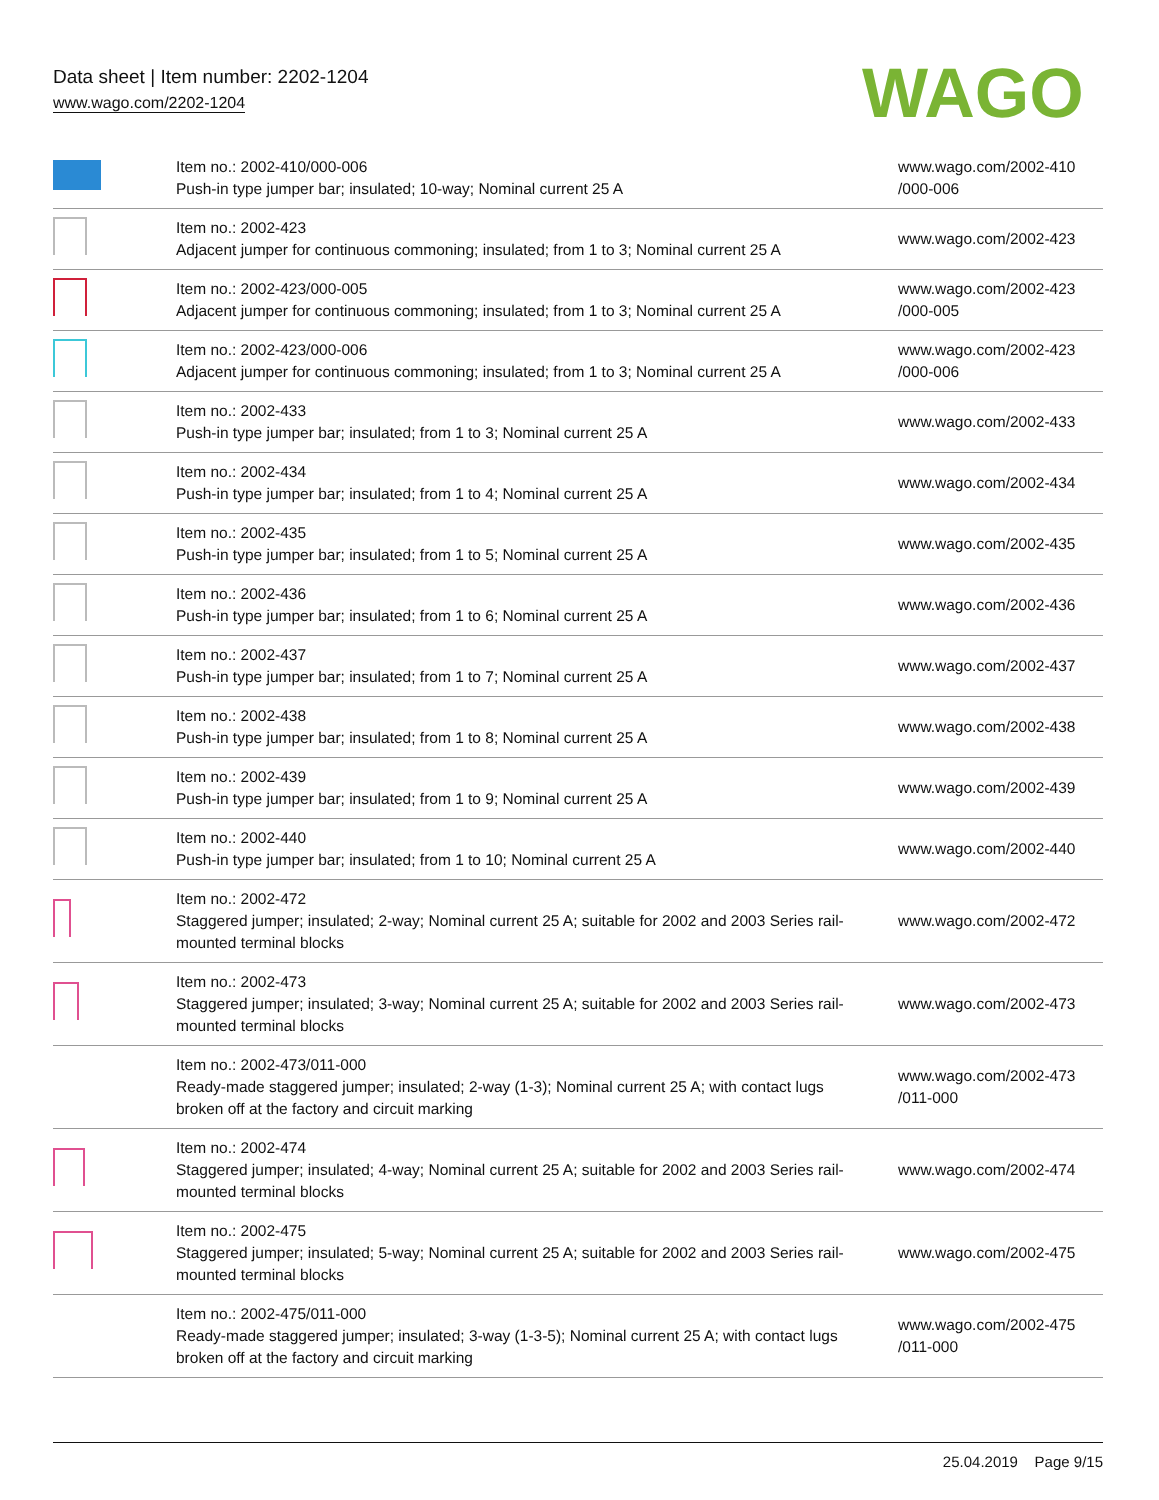Data sheet | Item number: 2202-1204
www.wago.com/2202-1204
WAGO
| | Item no.: 2002-410/000-006 Push-in type jumper bar; insulated; 10-way; Nominal current 25 A | www.wago.com/2002-410 /000-006 |
| | Item no.: 2002-423 Adjacent jumper for continuous commoning; insulated; from 1 to 3; Nominal current 25 A | www.wago.com/2002-423 |
| | Item no.: 2002-423/000-005 Adjacent jumper for continuous commoning; insulated; from 1 to 3; Nominal current 25 A | www.wago.com/2002-423 /000-005 |
| | Item no.: 2002-423/000-006 Adjacent jumper for continuous commoning; insulated; from 1 to 3; Nominal current 25 A | www.wago.com/2002-423 /000-006 |
| | Item no.: 2002-433 Push-in type jumper bar; insulated; from 1 to 3; Nominal current 25 A | www.wago.com/2002-433 |
| | Item no.: 2002-434 Push-in type jumper bar; insulated; from 1 to 4; Nominal current 25 A | www.wago.com/2002-434 |
| | Item no.: 2002-435 Push-in type jumper bar; insulated; from 1 to 5; Nominal current 25 A | www.wago.com/2002-435 |
| | Item no.: 2002-436 Push-in type jumper bar; insulated; from 1 to 6; Nominal current 25 A | www.wago.com/2002-436 |
| | Item no.: 2002-437 Push-in type jumper bar; insulated; from 1 to 7; Nominal current 25 A | www.wago.com/2002-437 |
| | Item no.: 2002-438 Push-in type jumper bar; insulated; from 1 to 8; Nominal current 25 A | www.wago.com/2002-438 |
| | Item no.: 2002-439 Push-in type jumper bar; insulated; from 1 to 9; Nominal current 25 A | www.wago.com/2002-439 |
| | Item no.: 2002-440 Push-in type jumper bar; insulated; from 1 to 10; Nominal current 25 A | www.wago.com/2002-440 |
| | Item no.: 2002-472 Staggered jumper; insulated; 2-way; Nominal current 25 A; suitable for 2002 and 2003 Series rail-mounted terminal blocks | www.wago.com/2002-472 |
| | Item no.: 2002-473 Staggered jumper; insulated; 3-way; Nominal current 25 A; suitable for 2002 and 2003 Series rail-mounted terminal blocks | www.wago.com/2002-473 |
| | Item no.: 2002-473/011-000 Ready-made staggered jumper; insulated; 2-way (1-3); Nominal current 25 A; with contact lugs broken off at the factory and circuit marking | www.wago.com/2002-473 /011-000 |
| | Item no.: 2002-474 Staggered jumper; insulated; 4-way; Nominal current 25 A; suitable for 2002 and 2003 Series rail-mounted terminal blocks | www.wago.com/2002-474 |
| | Item no.: 2002-475 Staggered jumper; insulated; 5-way; Nominal current 25 A; suitable for 2002 and 2003 Series rail-mounted terminal blocks | www.wago.com/2002-475 |
| | Item no.: 2002-475/011-000 Ready-made staggered jumper; insulated; 3-way (1-3-5); Nominal current 25 A; with contact lugs broken off at the factory and circuit marking | www.wago.com/2002-475 /011-000 |
25.04.2019 Page 9/15